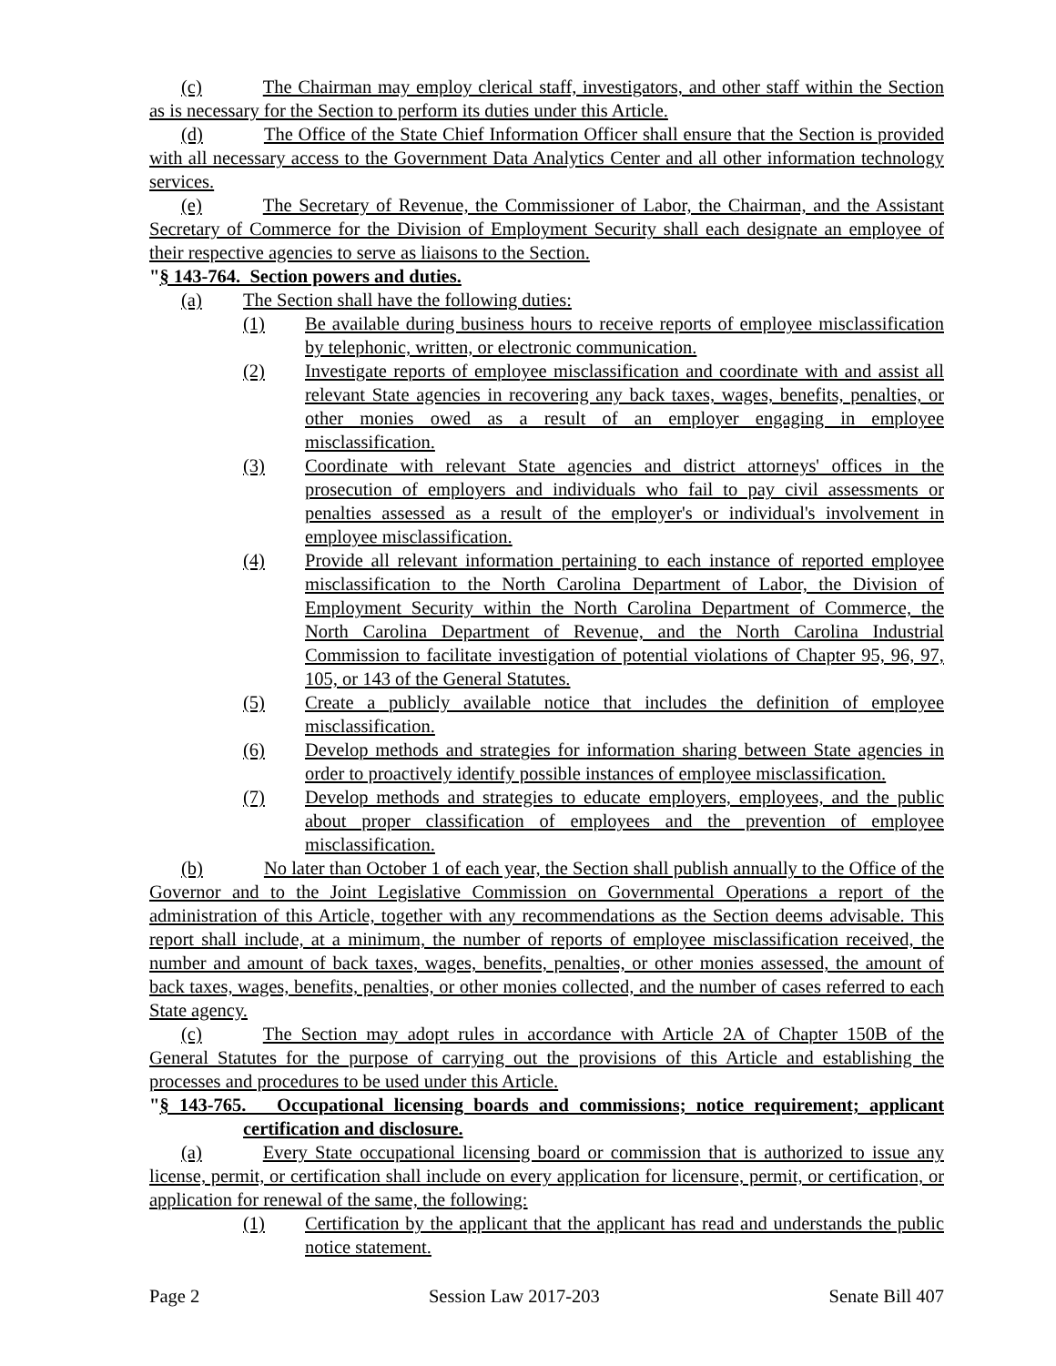(c) The Chairman may employ clerical staff, investigators, and other staff within the Section as is necessary for the Section to perform its duties under this Article.
(d) The Office of the State Chief Information Officer shall ensure that the Section is provided with all necessary access to the Government Data Analytics Center and all other information technology services.
(e) The Secretary of Revenue, the Commissioner of Labor, the Chairman, and the Assistant Secretary of Commerce for the Division of Employment Security shall each designate an employee of their respective agencies to serve as liaisons to the Section.
"§ 143-764. Section powers and duties.
(a) The Section shall have the following duties:
(1) Be available during business hours to receive reports of employee misclassification by telephonic, written, or electronic communication.
(2) Investigate reports of employee misclassification and coordinate with and assist all relevant State agencies in recovering any back taxes, wages, benefits, penalties, or other monies owed as a result of an employer engaging in employee misclassification.
(3) Coordinate with relevant State agencies and district attorneys' offices in the prosecution of employers and individuals who fail to pay civil assessments or penalties assessed as a result of the employer's or individual's involvement in employee misclassification.
(4) Provide all relevant information pertaining to each instance of reported employee misclassification to the North Carolina Department of Labor, the Division of Employment Security within the North Carolina Department of Commerce, the North Carolina Department of Revenue, and the North Carolina Industrial Commission to facilitate investigation of potential violations of Chapter 95, 96, 97, 105, or 143 of the General Statutes.
(5) Create a publicly available notice that includes the definition of employee misclassification.
(6) Develop methods and strategies for information sharing between State agencies in order to proactively identify possible instances of employee misclassification.
(7) Develop methods and strategies to educate employers, employees, and the public about proper classification of employees and the prevention of employee misclassification.
(b) No later than October 1 of each year, the Section shall publish annually to the Office of the Governor and to the Joint Legislative Commission on Governmental Operations a report of the administration of this Article, together with any recommendations as the Section deems advisable. This report shall include, at a minimum, the number of reports of employee misclassification received, the number and amount of back taxes, wages, benefits, penalties, or other monies assessed, the amount of back taxes, wages, benefits, penalties, or other monies collected, and the number of cases referred to each State agency.
(c) The Section may adopt rules in accordance with Article 2A of Chapter 150B of the General Statutes for the purpose of carrying out the provisions of this Article and establishing the processes and procedures to be used under this Article.
"§ 143-765. Occupational licensing boards and commissions; notice requirement; applicant certification and disclosure.
(a) Every State occupational licensing board or commission that is authorized to issue any license, permit, or certification shall include on every application for licensure, permit, or certification, or application for renewal of the same, the following:
(1) Certification by the applicant that the applicant has read and understands the public notice statement.
Page 2 Session Law 2017-203 Senate Bill 407